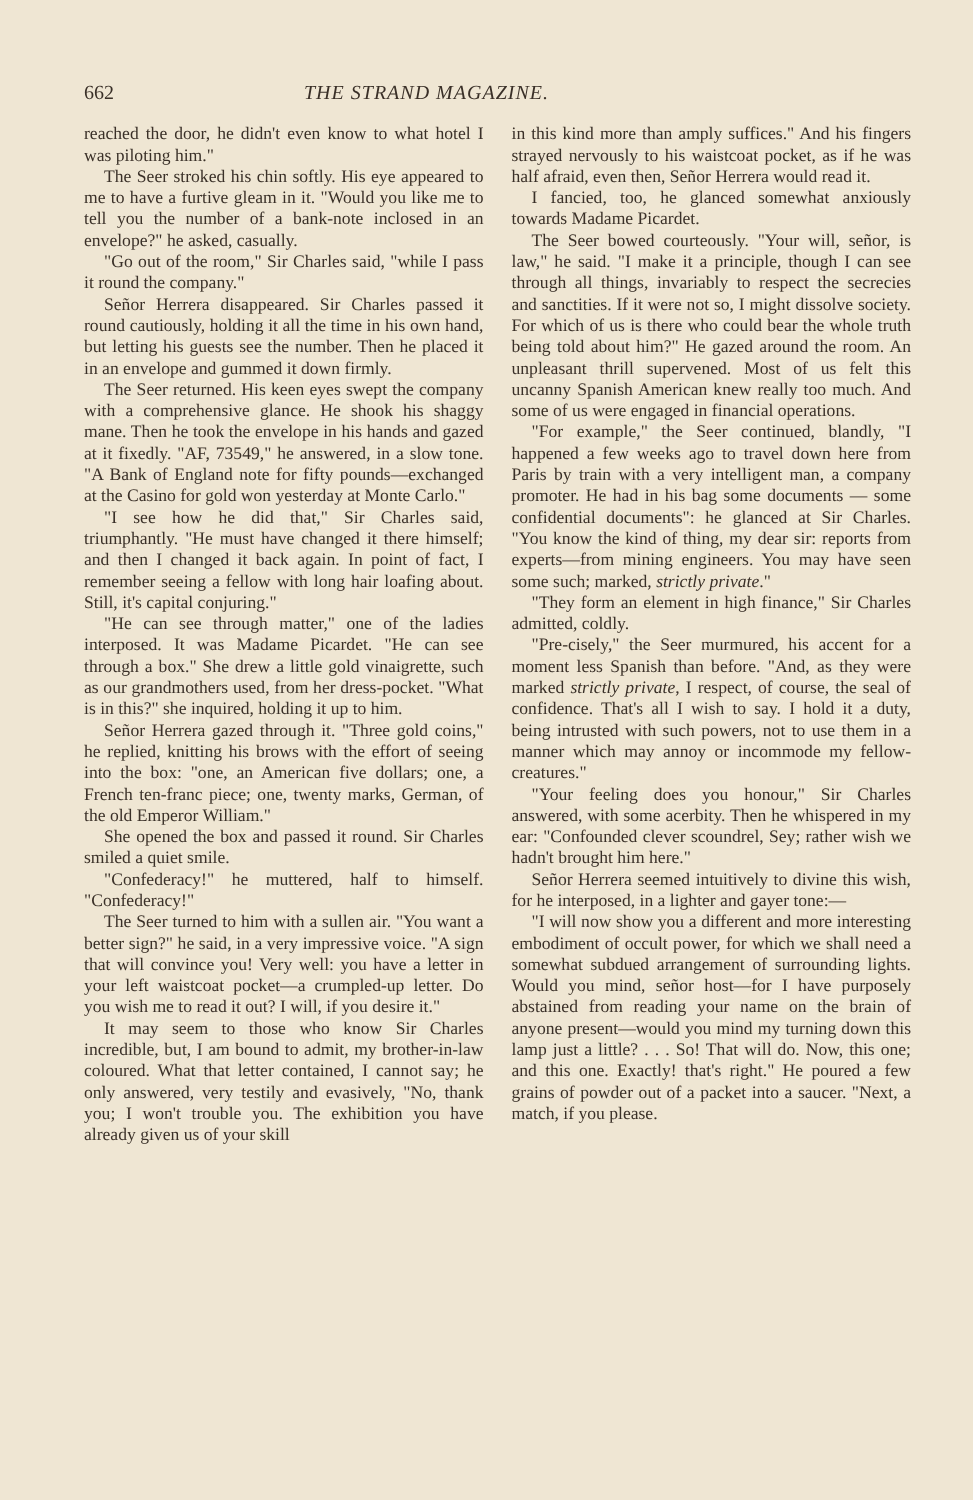662 THE STRAND MAGAZINE.
reached the door, he didn't even know to what hotel I was piloting him."
The Seer stroked his chin softly. His eye appeared to me to have a furtive gleam in it. "Would you like me to tell you the number of a bank-note inclosed in an envelope?" he asked, casually.
"Go out of the room," Sir Charles said, "while I pass it round the company."
Señor Herrera disappeared. Sir Charles passed it round cautiously, holding it all the time in his own hand, but letting his guests see the number. Then he placed it in an envelope and gummed it down firmly.
The Seer returned. His keen eyes swept the company with a comprehensive glance. He shook his shaggy mane. Then he took the envelope in his hands and gazed at it fixedly. "AF, 73549," he answered, in a slow tone. "A Bank of England note for fifty pounds—exchanged at the Casino for gold won yesterday at Monte Carlo."
"I see how he did that," Sir Charles said, triumphantly. "He must have changed it there himself; and then I changed it back again. In point of fact, I remember seeing a fellow with long hair loafing about. Still, it's capital conjuring."
"He can see through matter," one of the ladies interposed. It was Madame Picardet. "He can see through a box." She drew a little gold vinaigrette, such as our grandmothers used, from her dress-pocket. "What is in this?" she inquired, holding it up to him.
Señor Herrera gazed through it. "Three gold coins," he replied, knitting his brows with the effort of seeing into the box: "one, an American five dollars; one, a French ten-franc piece; one, twenty marks, German, of the old Emperor William."
She opened the box and passed it round. Sir Charles smiled a quiet smile.
"Confederacy!" he muttered, half to himself. "Confederacy!"
The Seer turned to him with a sullen air. "You want a better sign?" he said, in a very impressive voice. "A sign that will convince you! Very well: you have a letter in your left waistcoat pocket—a crumpled-up letter. Do you wish me to read it out? I will, if you desire it."
It may seem to those who know Sir Charles incredible, but, I am bound to admit, my brother-in-law coloured. What that letter contained, I cannot say; he only answered, very testily and evasively, "No, thank you; I won't trouble you. The exhibition you have already given us of your skill
in this kind more than amply suffices." And his fingers strayed nervously to his waistcoat pocket, as if he was half afraid, even then, Señor Herrera would read it.
I fancied, too, he glanced somewhat anxiously towards Madame Picardet.
The Seer bowed courteously. "Your will, señor, is law," he said. "I make it a principle, though I can see through all things, invariably to respect the secrecies and sanctities. If it were not so, I might dissolve society. For which of us is there who could bear the whole truth being told about him?" He gazed around the room. An unpleasant thrill supervened. Most of us felt this uncanny Spanish American knew really too much. And some of us were engaged in financial operations.
"For example," the Seer continued, blandly, "I happened a few weeks ago to travel down here from Paris by train with a very intelligent man, a company promoter. He had in his bag some documents — some confidential documents": he glanced at Sir Charles. "You know the kind of thing, my dear sir: reports from experts—from mining engineers. You may have seen some such; marked, strictly private."
"They form an element in high finance," Sir Charles admitted, coldly.
"Pre-cisely," the Seer murmured, his accent for a moment less Spanish than before. "And, as they were marked strictly private, I respect, of course, the seal of confidence. That's all I wish to say. I hold it a duty, being intrusted with such powers, not to use them in a manner which may annoy or incommode my fellow-creatures."
"Your feeling does you honour," Sir Charles answered, with some acerbity. Then he whispered in my ear: "Confounded clever scoundrel, Sey; rather wish we hadn't brought him here."
Señor Herrera seemed intuitively to divine this wish, for he interposed, in a lighter and gayer tone:—
"I will now show you a different and more interesting embodiment of occult power, for which we shall need a somewhat subdued arrangement of surrounding lights. Would you mind, señor host—for I have purposely abstained from reading your name on the brain of anyone present—would you mind my turning down this lamp just a little? . . . So! That will do. Now, this one; and this one. Exactly! that's right." He poured a few grains of powder out of a packet into a saucer. "Next, a match, if you please.